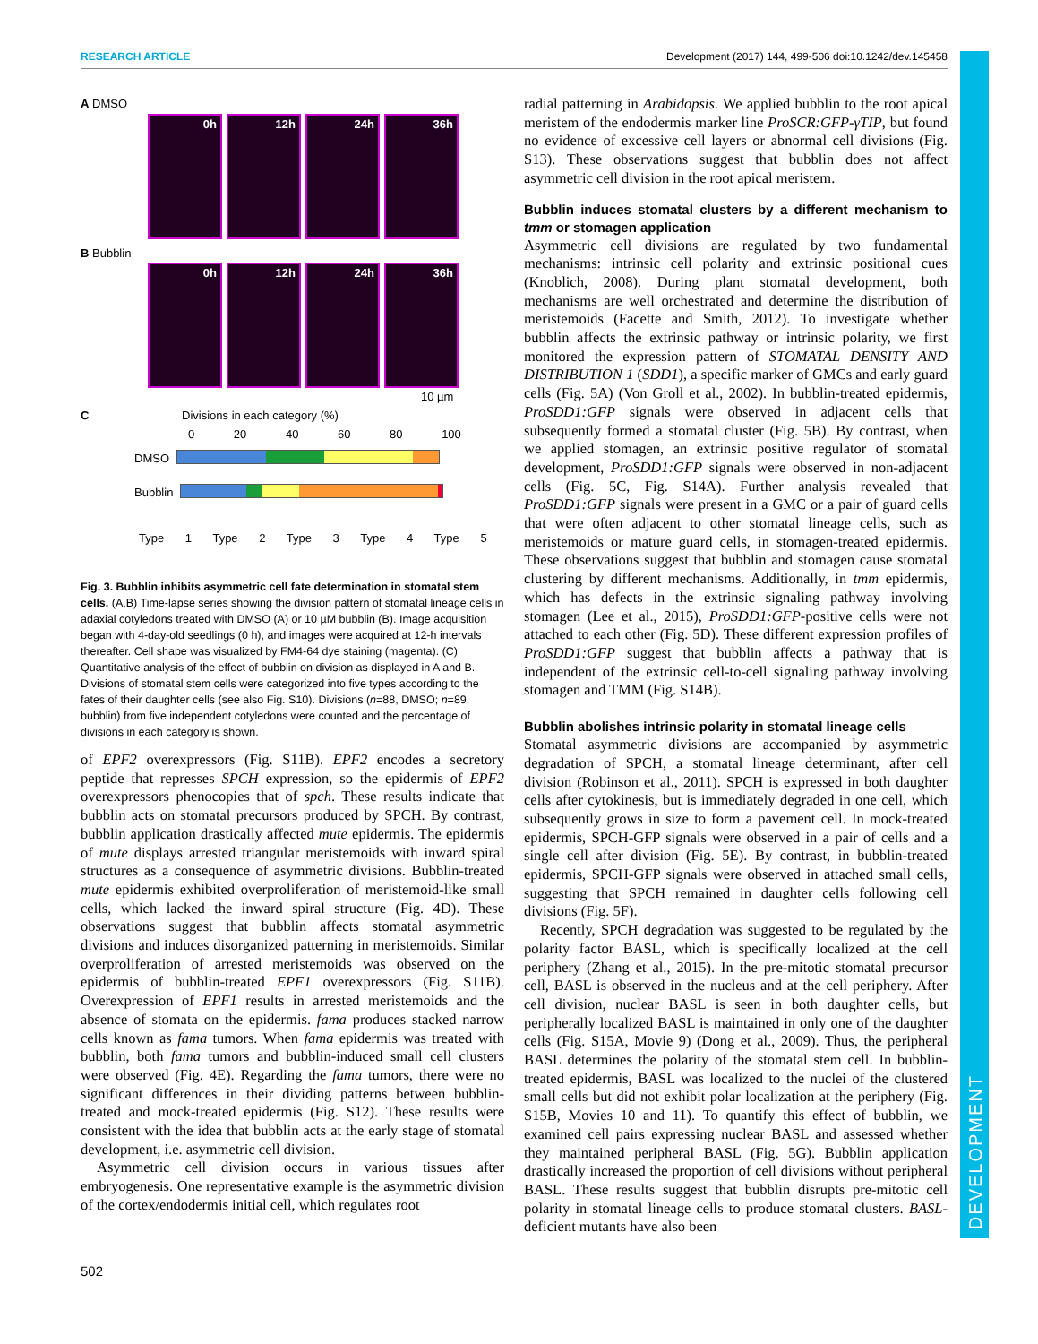RESEARCH ARTICLE Development (2017) 144, 499-506 doi:10.1242/dev.145458
DEVELOPMENT
A DMSO
0h 12h 24h 36h
B Bubblin
0h 12h 24h 36h
10 µm
C Divisions in each category (%)
0 20 40 60 80 100
DMSO
Bubblin
Type 1 Type 2 Type 3 Type 4 Type 5
Fig. 3. Bubblin inhibits asymmetric cell fate determination in stomatal stem cells. (A,B) Time-lapse series showing the division pattern of stomatal lineage cells in adaxial cotyledons treated with DMSO (A) or 10 µM bubblin (B). Image acquisition began with 4-day-old seedlings (0 h), and images were acquired at 12-h intervals thereafter. Cell shape was visualized by FM4-64 dye staining (magenta). (C) Quantitative analysis of the effect of bubblin on division as displayed in A and B. Divisions of stomatal stem cells were categorized into five types according to the fates of their daughter cells (see also Fig. S10). Divisions (n=88, DMSO; n=89, bubblin) from five independent cotyledons were counted and the percentage of divisions in each category is shown.
of EPF2 overexpressors (Fig. S11B). EPF2 encodes a secretory peptide that represses SPCH expression, so the epidermis of EPF2 overexpressors phenocopies that of spch. These results indicate that bubblin acts on stomatal precursors produced by SPCH. By contrast, bubblin application drastically affected mute epidermis. The epidermis of mute displays arrested triangular meristemoids with inward spiral structures as a consequence of asymmetric divisions. Bubblin-treated mute epidermis exhibited overproliferation of meristemoid-like small cells, which lacked the inward spiral structure (Fig. 4D). These observations suggest that bubblin affects stomatal asymmetric divisions and induces disorganized patterning in meristemoids. Similar overproliferation of arrested meristemoids was observed on the epidermis of bubblin-treated EPF1 overexpressors (Fig. S11B). Overexpression of EPF1 results in arrested meristemoids and the absence of stomata on the epidermis. fama produces stacked narrow cells known as fama tumors. When fama epidermis was treated with bubblin, both fama tumors and bubblin-induced small cell clusters were observed (Fig. 4E). Regarding the fama tumors, there were no significant differences in their dividing patterns between bubblin-treated and mock-treated epidermis (Fig. S12). These results were consistent with the idea that bubblin acts at the early stage of stomatal development, i.e. asymmetric cell division.
Asymmetric cell division occurs in various tissues after embryogenesis. One representative example is the asymmetric division of the cortex/endodermis initial cell, which regulates root
radial patterning in Arabidopsis. We applied bubblin to the root apical meristem of the endodermis marker line ProSCR:GFP-γTIP, but found no evidence of excessive cell layers or abnormal cell divisions (Fig. S13). These observations suggest that bubblin does not affect asymmetric cell division in the root apical meristem.
Bubblin induces stomatal clusters by a different mechanism to tmm or stomagen application
Asymmetric cell divisions are regulated by two fundamental mechanisms: intrinsic cell polarity and extrinsic positional cues (Knoblich, 2008). During plant stomatal development, both mechanisms are well orchestrated and determine the distribution of meristemoids (Facette and Smith, 2012). To investigate whether bubblin affects the extrinsic pathway or intrinsic polarity, we first monitored the expression pattern of STOMATAL DENSITY AND DISTRIBUTION 1 (SDD1), a specific marker of GMCs and early guard cells (Fig. 5A) (Von Groll et al., 2002). In bubblin-treated epidermis, ProSDD1:GFP signals were observed in adjacent cells that subsequently formed a stomatal cluster (Fig. 5B). By contrast, when we applied stomagen, an extrinsic positive regulator of stomatal development, ProSDD1:GFP signals were observed in non-adjacent cells (Fig. 5C, Fig. S14A). Further analysis revealed that ProSDD1:GFP signals were present in a GMC or a pair of guard cells that were often adjacent to other stomatal lineage cells, such as meristemoids or mature guard cells, in stomagen-treated epidermis. These observations suggest that bubblin and stomagen cause stomatal clustering by different mechanisms. Additionally, in tmm epidermis, which has defects in the extrinsic signaling pathway involving stomagen (Lee et al., 2015), ProSDD1:GFP-positive cells were not attached to each other (Fig. 5D). These different expression profiles of ProSDD1:GFP suggest that bubblin affects a pathway that is independent of the extrinsic cell-to-cell signaling pathway involving stomagen and TMM (Fig. S14B).
Bubblin abolishes intrinsic polarity in stomatal lineage cells
Stomatal asymmetric divisions are accompanied by asymmetric degradation of SPCH, a stomatal lineage determinant, after cell division (Robinson et al., 2011). SPCH is expressed in both daughter cells after cytokinesis, but is immediately degraded in one cell, which subsequently grows in size to form a pavement cell. In mock-treated epidermis, SPCH-GFP signals were observed in a pair of cells and a single cell after division (Fig. 5E). By contrast, in bubblin-treated epidermis, SPCH-GFP signals were observed in attached small cells, suggesting that SPCH remained in daughter cells following cell divisions (Fig. 5F).
Recently, SPCH degradation was suggested to be regulated by the polarity factor BASL, which is specifically localized at the cell periphery (Zhang et al., 2015). In the pre-mitotic stomatal precursor cell, BASL is observed in the nucleus and at the cell periphery. After cell division, nuclear BASL is seen in both daughter cells, but peripherally localized BASL is maintained in only one of the daughter cells (Fig. S15A, Movie 9) (Dong et al., 2009). Thus, the peripheral BASL determines the polarity of the stomatal stem cell. In bubblin-treated epidermis, BASL was localized to the nuclei of the clustered small cells but did not exhibit polar localization at the periphery (Fig. S15B, Movies 10 and 11). To quantify this effect of bubblin, we examined cell pairs expressing nuclear BASL and assessed whether they maintained peripheral BASL (Fig. 5G). Bubblin application drastically increased the proportion of cell divisions without peripheral BASL. These results suggest that bubblin disrupts pre-mitotic cell polarity in stomatal lineage cells to produce stomatal clusters. BASL-deficient mutants have also been
502